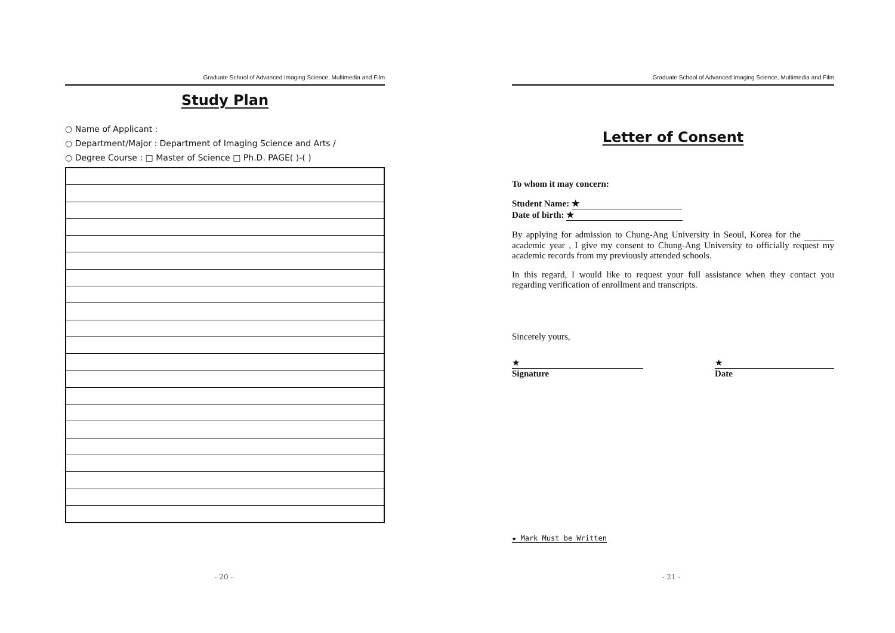Graduate School of Advanced Imaging Science, Multimedia and Film
Study Plan
○ Name of Applicant :
○ Department/Major : Department of Imaging Science and Arts /
○ Degree Course : □ Master of Science □ Ph.D. PAGE( )-( )
- 20 -
Graduate School of Advanced Imaging Science, Multimedia and Film
Letter of Consent
To whom it may concern:
Student Name: ★
Date of birth: ★
By applying for admission to Chung-Ang University in Seoul, Korea for the academic year , I give my consent to Chung-Ang University to officially request my academic records from my previously attended schools.
In this regard, I would like to request your full assistance when they contact you regarding verification of enrollment and transcripts.
Sincerely yours,
★
Signature
★
Date
★ Mark Must be Written
- 21 -